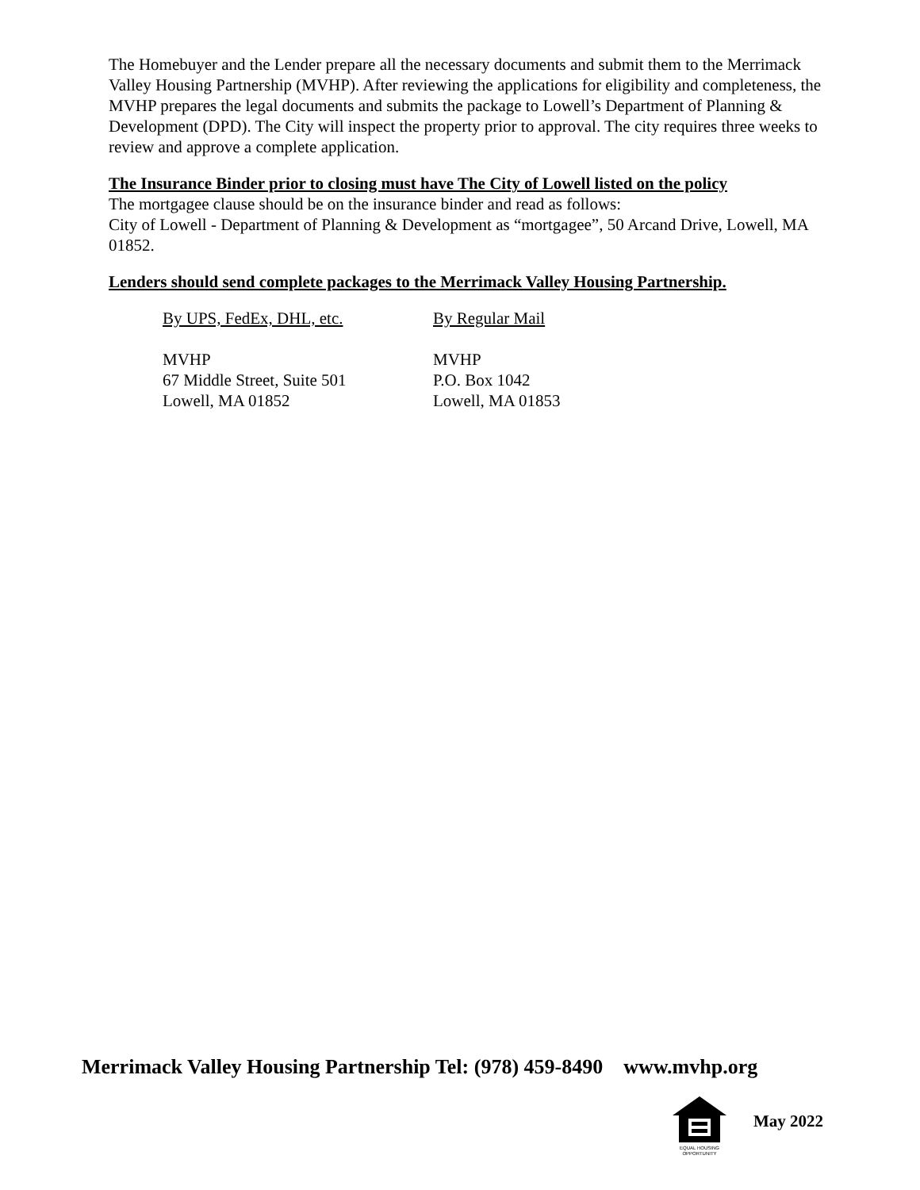The Homebuyer and the Lender prepare all the necessary documents and submit them to the Merrimack Valley Housing Partnership (MVHP). After reviewing the applications for eligibility and completeness, the MVHP prepares the legal documents and submits the package to Lowell’s Department of Planning & Development (DPD). The City will inspect the property prior to approval. The city requires three weeks to review and approve a complete application.
The Insurance Binder prior to closing must have The City of Lowell listed on the policy
The mortgagee clause should be on the insurance binder and read as follows:
City of Lowell - Department of Planning & Development as “mortgagee”, 50 Arcand Drive, Lowell, MA 01852.
Lenders should send complete packages to the Merrimack Valley Housing Partnership.
By UPS, FedEx, DHL, etc.
MVHP
67 Middle Street, Suite 501
Lowell, MA 01852
By Regular Mail
MVHP
P.O. Box 1042
Lowell, MA 01853
Merrimack Valley Housing Partnership Tel: (978) 459-8490 www.mvhp.org
EQUAL HOUSING
OPPORTUNITY
May 2022